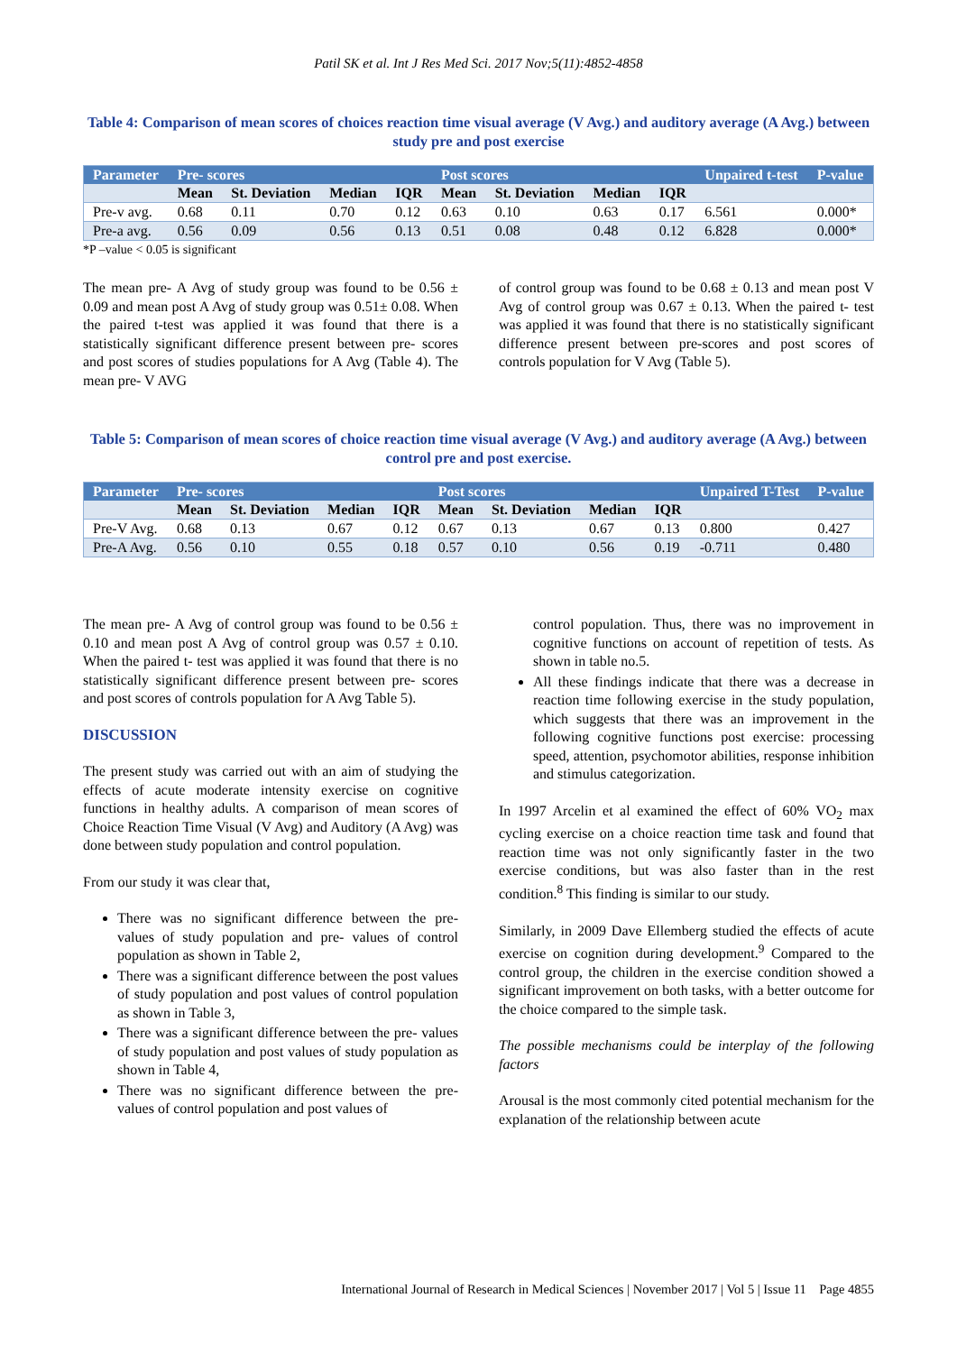Patil SK et al. Int J Res Med Sci. 2017 Nov;5(11):4852-4858
Table 4: Comparison of mean scores of choices reaction time visual average (V Avg.) and auditory average (A Avg.) between study pre and post exercise
| Parameter | Pre- scores | | | | Post scores | | | | Unpaired t-test | P-value |
| --- | --- | --- | --- | --- | --- | --- | --- | --- | --- | --- |
| | Mean | St. Deviation | Median | IQR | Mean | St. Deviation | Median | IQR | | |
| Pre-v avg. | 0.68 | 0.11 | 0.70 | 0.12 | 0.63 | 0.10 | 0.63 | 0.17 | 6.561 | 0.000* |
| Pre-a avg. | 0.56 | 0.09 | 0.56 | 0.13 | 0.51 | 0.08 | 0.48 | 0.12 | 6.828 | 0.000* |
*P –value < 0.05 is significant
The mean pre- A Avg of study group was found to be 0.56 ± 0.09 and mean post A Avg of study group was 0.51± 0.08. When the paired t-test was applied it was found that there is a statistically significant difference present between pre- scores and post scores of studies populations for A Avg (Table 4). The mean pre- V AVG
of control group was found to be 0.68 ± 0.13 and mean post V Avg of control group was 0.67 ± 0.13. When the paired t- test was applied it was found that there is no statistically significant difference present between pre-scores and post scores of controls population for V Avg (Table 5).
Table 5: Comparison of mean scores of choice reaction time visual average (V Avg.) and auditory average (A Avg.) between control pre and post exercise.
| Parameter | Pre- scores | | | | Post scores | | | | Unpaired T-Test | P-value |
| --- | --- | --- | --- | --- | --- | --- | --- | --- | --- | --- |
| | Mean | St. Deviation | Median | IQR | Mean | St. Deviation | Median | IQR | | |
| Pre-V Avg. | 0.68 | 0.13 | 0.67 | 0.12 | 0.67 | 0.13 | 0.67 | 0.13 | 0.800 | 0.427 |
| Pre-A Avg. | 0.56 | 0.10 | 0.55 | 0.18 | 0.57 | 0.10 | 0.56 | 0.19 | -0.711 | 0.480 |
The mean pre- A Avg of control group was found to be 0.56 ± 0.10 and mean post A Avg of control group was 0.57 ± 0.10. When the paired t- test was applied it was found that there is no statistically significant difference present between pre- scores and post scores of controls population for A Avg Table 5).
DISCUSSION
The present study was carried out with an aim of studying the effects of acute moderate intensity exercise on cognitive functions in healthy adults. A comparison of mean scores of Choice Reaction Time Visual (V Avg) and Auditory (A Avg) was done between study population and control population.
From our study it was clear that,
There was no significant difference between the pre- values of study population and pre- values of control population as shown in Table 2,
There was a significant difference between the post values of study population and post values of control population as shown in Table 3,
There was a significant difference between the pre- values of study population and post values of study population as shown in Table 4,
There was no significant difference between the pre- values of control population and post values of
control population. Thus, there was no improvement in cognitive functions on account of repetition of tests. As shown in table no.5.
All these findings indicate that there was a decrease in reaction time following exercise in the study population, which suggests that there was an improvement in the following cognitive functions post exercise: processing speed, attention, psychomotor abilities, response inhibition and stimulus categorization.
In 1997 Arcelin et al examined the effect of 60% VO<sub>2</sub> max cycling exercise on a choice reaction time task and found that reaction time was not only significantly faster in the two exercise conditions, but was also faster than in the rest condition.<sup>8</sup> This finding is similar to our study.
Similarly, in 2009 Dave Ellemberg studied the effects of acute exercise on cognition during development.<sup>9</sup> Compared to the control group, the children in the exercise condition showed a significant improvement on both tasks, with a better outcome for the choice compared to the simple task.
The possible mechanisms could be interplay of the following factors
Arousal is the most commonly cited potential mechanism for the explanation of the relationship between acute
International Journal of Research in Medical Sciences | November 2017 | Vol 5 | Issue 11 Page 4855